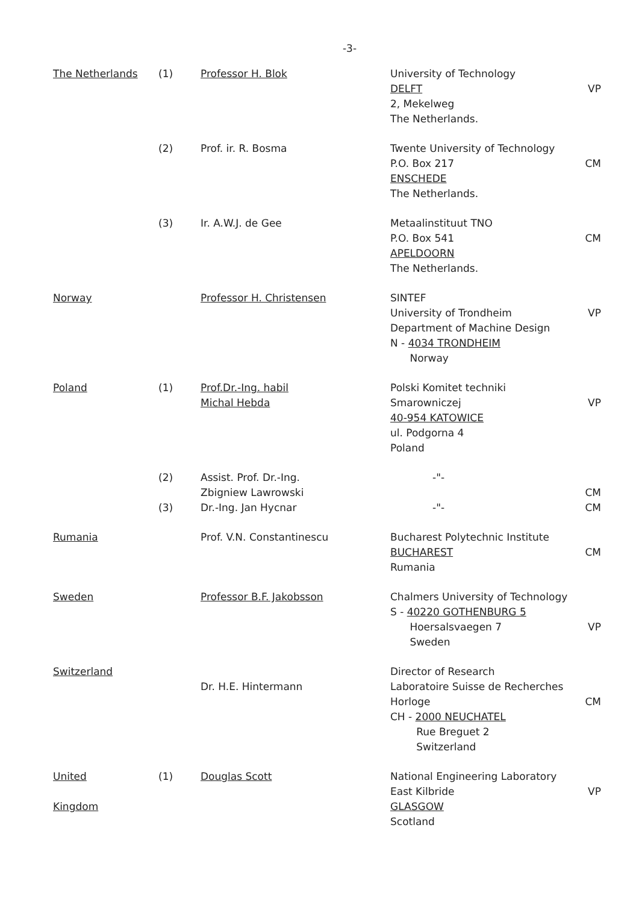-3-
| The Netherlands | (1) | Professor H. Blok | University of Technology DELFT 2, Mekelweg The Netherlands. | VP |
| | (2) | Prof. ir. R. Bosma | Twente University of Technology P.O. Box 217 ENSCHEDE The Netherlands. | CM |
| | (3) | Ir. A.W.J. de Gee | Metaalinstituut TNO P.O. Box 541 APELDOORN The Netherlands. | CM |
| Norway | | Professor H. Christensen | SINTEF University of Trondheim Department of Machine Design N - 4034 TRONDHEIM Norway | VP |
| Poland | (1) | Prof.Dr.-Ing. habil Michal Hebda | Polski Komitet techniki Smarowniczej 40-954 KATOWICE ul. Podgorna 4 Poland | VP |
| | (2) | Assist. Prof. Dr.-Ing. Zbigniew Lawrowski | -"- | CM |
| | (3) | Dr.-Ing. Jan Hycnar | -"- | CM |
| Rumania | | Prof. V.N. Constantinescu | Bucharest Polytechnic Institute BUCHAREST Rumania | CM |
| Sweden | | Professor B.F. Jakobsson | Chalmers University of Technology S - 40220 GOTHENBURG 5 Hoersalsvaegen 7 Sweden | VP |
| Switzerland | | Dr. H.E. Hintermann | Director of Research Laboratoire Suisse de Recherches Horloge CH - 2000 NEUCHATEL Rue Breguet 2 Switzerland | CM |
| United Kingdom | (1) | Douglas Scott | National Engineering Laboratory East Kilbride GLASGOW Scotland | VP |